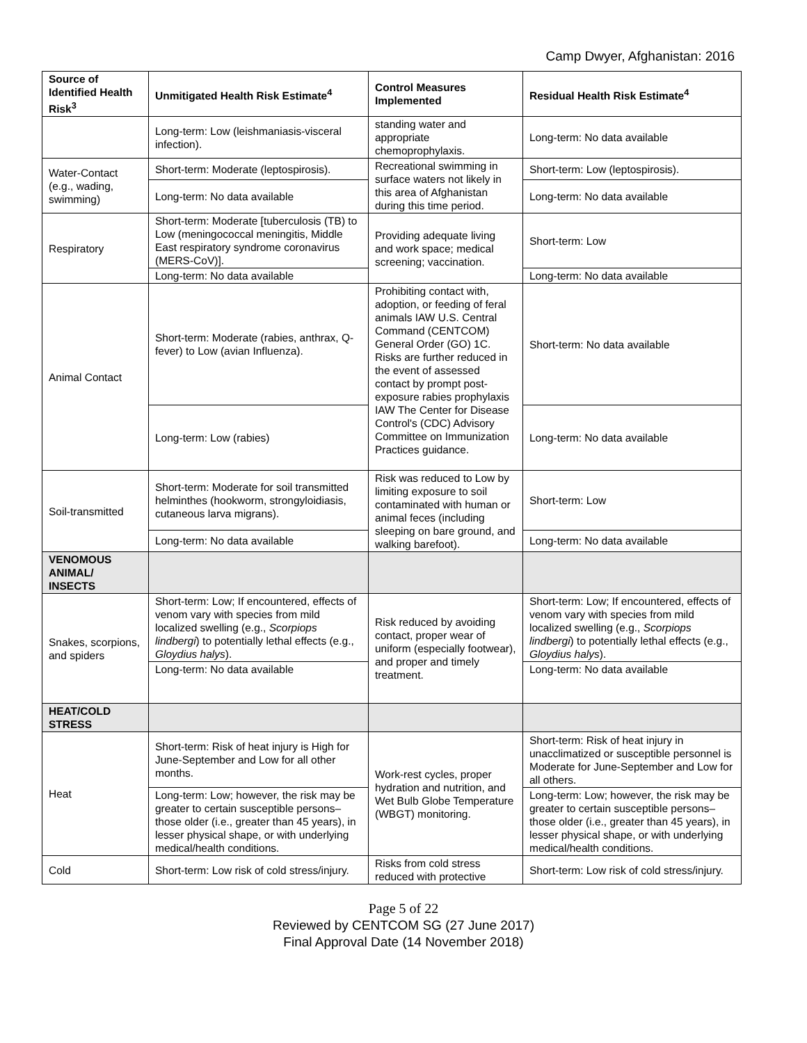Camp Dwyer, Afghanistan: 2016
| Source of Identified Health Risk<sup>3</sup> | Unmitigated Health Risk Estimate<sup>4</sup> | Control Measures Implemented | Residual Health Risk Estimate<sup>4</sup> |
| --- | --- | --- | --- |
| | Long-term: Low (leishmaniasis-visceral infection). | standing water and appropriate chemoprophylaxis. | Long-term: No data available |
| Water-Contact (e.g., wading, swimming) | Short-term: Moderate (leptospirosis). | Recreational swimming in surface waters not likely in this area of Afghanistan during this time period. | Short-term: Low (leptospirosis). |
| | Long-term: No data available | | Long-term: No data available |
| Respiratory | Short-term: Moderate [tuberculosis (TB) to Low (meningococcal meningitis, Middle East respiratory syndrome coronavirus (MERS-CoV)]. | Providing adequate living and work space; medical screening; vaccination. | Short-term: Low |
| | Long-term: No data available | | Long-term: No data available |
| Animal Contact | Short-term: Moderate (rabies, anthrax, Q-fever) to Low (avian Influenza). | Prohibiting contact with, adoption, or feeding of feral animals IAW U.S. Central Command (CENTCOM) General Order (GO) 1C. Risks are further reduced in the event of assessed contact by prompt post-exposure rabies prophylaxis IAW The Center for Disease Control's (CDC) Advisory Committee on Immunization Practices guidance. | Short-term: No data available |
| | Long-term: Low (rabies) | | Long-term: No data available |
| Soil-transmitted | Short-term: Moderate for soil transmitted helminthes (hookworm, strongyloidiasis, cutaneous larva migrans). | Risk was reduced to Low by limiting exposure to soil contaminated with human or animal feces (including sleeping on bare ground, and walking barefoot). | Short-term: Low |
| | Long-term: No data available | | Long-term: No data available |
| VENOMOUS ANIMAL/ INSECTS | | | |
| Snakes, scorpions, and spiders | Short-term: Low; If encountered, effects of venom vary with species from mild localized swelling (e.g., Scorpiops lindbergi ) to potentially lethal effects (e.g., Gloydius halys ). | Risk reduced by avoiding contact, proper wear of uniform (especially footwear), and proper and timely treatment. | Short-term: Low; If encountered, effects of venom vary with species from mild localized swelling (e.g., Scorpiops lindbergi ) to potentially lethal effects (e.g., Gloydius halys ). |
| | Long-term: No data available | | Long-term: No data available |
| HEAT/COLD STRESS | | | |
| Heat | Short-term: Risk of heat injury is High for June-September and Low for all other months. | Work-rest cycles, proper hydration and nutrition, and Wet Bulb Globe Temperature (WBGT) monitoring. | Short-term: Risk of heat injury in unacclimatized or susceptible personnel is Moderate for June-September and Low for all others. |
| | Long-term: Low; however, the risk may be greater to certain susceptible persons–those older (i.e., greater than 45 years), in lesser physical shape, or with underlying medical/health conditions. | | Long-term: Low; however, the risk may be greater to certain susceptible persons–those older (i.e., greater than 45 years), in lesser physical shape, or with underlying medical/health conditions. |
| Cold | Short-term: Low risk of cold stress/injury. | Risks from cold stress reduced with protective | Short-term: Low risk of cold stress/injury. |
Page 5 of 22
Reviewed by CENTCOM SG (27 June 2017)
Final Approval Date (14 November 2018)